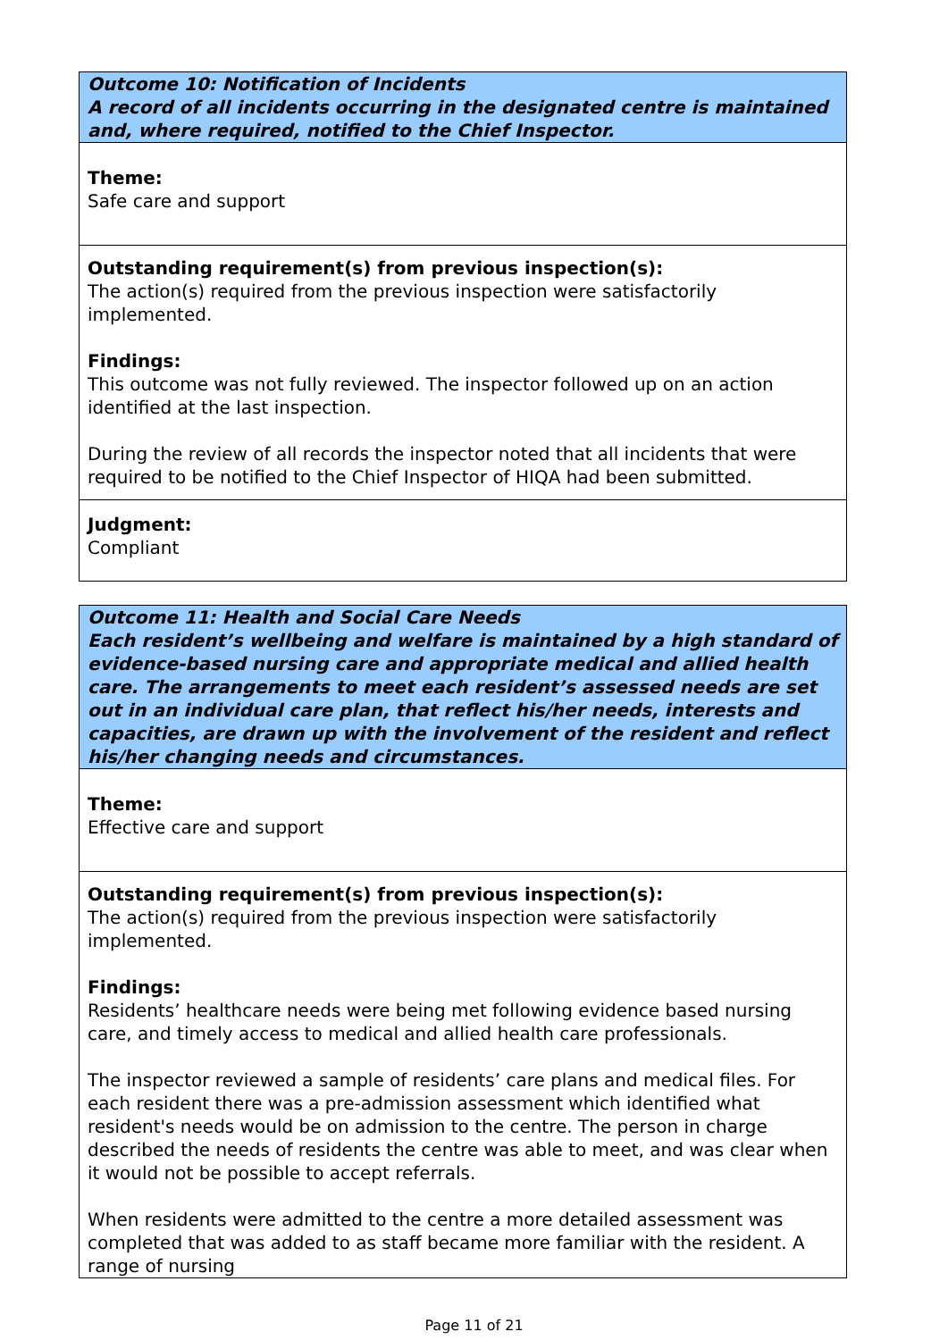| Outcome 10: Notification of Incidents A record of all incidents occurring in the designated centre is maintained and, where required, notified to the Chief Inspector. |
| Theme: Safe care and support |
| Outstanding requirement(s) from previous inspection(s): The action(s) required from the previous inspection were satisfactorily implemented. Findings: This outcome was not fully reviewed. The inspector followed up on an action identified at the last inspection. During the review of all records the inspector noted that all incidents that were required to be notified to the Chief Inspector of HIQA had been submitted. |
| Judgment: Compliant |
| Outcome 11: Health and Social Care Needs Each resident’s wellbeing and welfare is maintained by a high standard of evidence-based nursing care and appropriate medical and allied health care. The arrangements to meet each resident’s assessed needs are set out in an individual care plan, that reflect his/her needs, interests and capacities, are drawn up with the involvement of the resident and reflect his/her changing needs and circumstances. |
| Theme: Effective care and support |
| Outstanding requirement(s) from previous inspection(s): The action(s) required from the previous inspection were satisfactorily implemented. Findings: Residents’ healthcare needs were being met following evidence based nursing care, and timely access to medical and allied health care professionals. The inspector reviewed a sample of residents’ care plans and medical files. For each resident there was a pre-admission assessment which identified what resident's needs would be on admission to the centre. The person in charge described the needs of residents the centre was able to meet, and was clear when it would not be possible to accept referrals. When residents were admitted to the centre a more detailed assessment was completed that was added to as staff became more familiar with the resident. A range of nursing |
Page 11 of 21